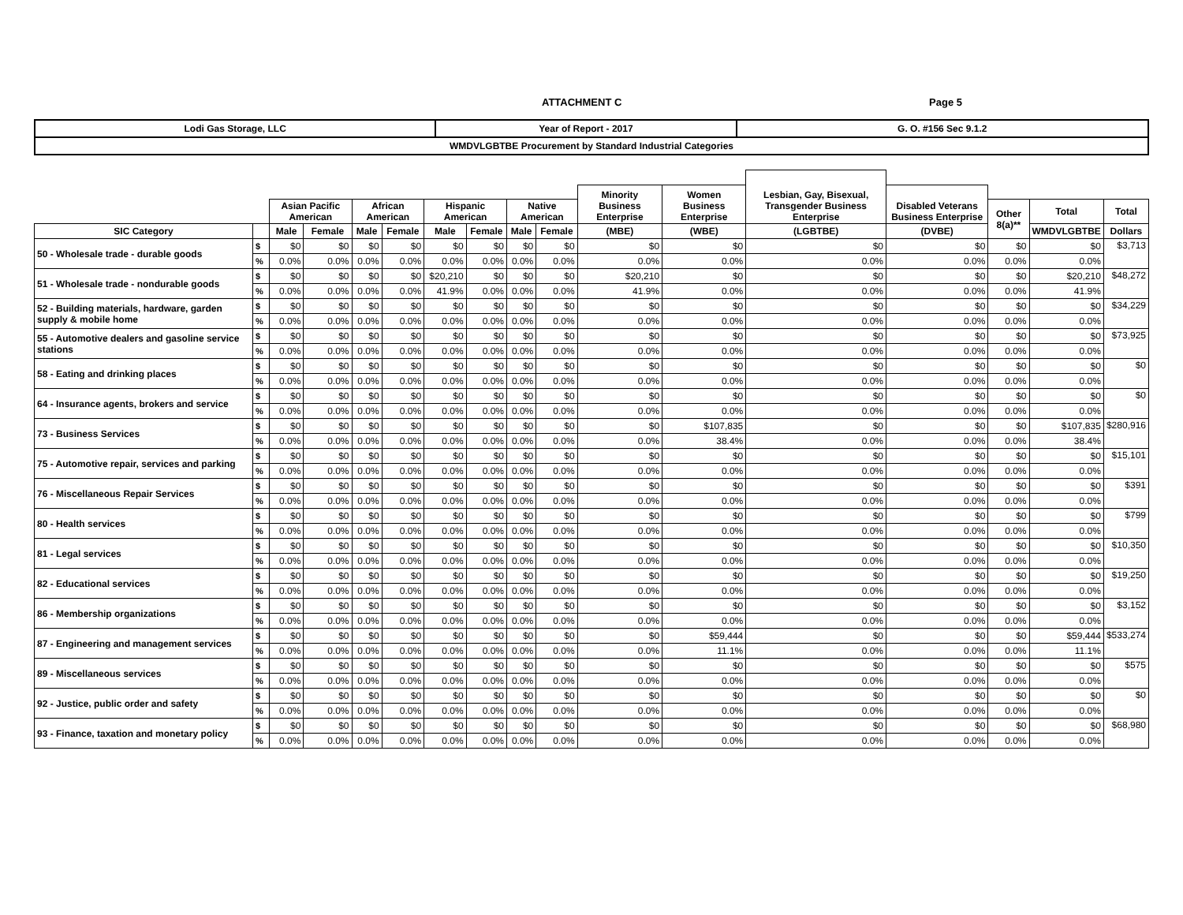ATTACHMENT C Page 5
| Lodi Gas Storage, LLC | Year of Report - 2017 | G. O. #156 Sec 9.1.2 |
| WMDVLGBTBE Procurement by Standard Industrial Categories | | |
| | | | | | | | | | | | | Lesbian, Gay, Bisexual, Transgender Business Enterprise | | | | |
| --- | --- | --- | --- | --- | --- | --- | --- | --- | --- | --- | --- | --- | --- | --- | --- | --- |
| | | | | | | | | | | Minority Business Enterprise | Women Business Enterprise | | Disabled Veterans Business Enterprise | | | |
| | | Asian Pacific American | | African American | | Hispanic American | | Native American | | | | | | Other 8(a)** | Total | Total |
| SIC Category | | Male | Female | Male | Female | Male | Female | Male | Female | (MBE) | (WBE) | (LGBTBE) | (DVBE) | | WMDVLGBTBE | Dollars |
| 50 - Wholesale trade - durable goods | $ | $0 | $0 | $0 | $0 | $0 | $0 | $0 | $0 | $0 | $0 | $0 | $0 | $0 | $0 | $3,713 |
| | % | 0.0% | 0.0% | 0.0% | 0.0% | 0.0% | 0.0% | 0.0% | 0.0% | 0.0% | 0.0% | 0.0% | 0.0% | 0.0% | 0.0% | |
| 51 - Wholesale trade - nondurable goods | $ | $0 | $0 | $0 | $0 | $20,210 | $0 | $0 | $0 | $20,210 | $0 | $0 | $0 | $0 | $20,210 | $48,272 |
| | % | 0.0% | 0.0% | 0.0% | 0.0% | 41.9% | 0.0% | 0.0% | 0.0% | 41.9% | 0.0% | 0.0% | 0.0% | 0.0% | 41.9% | |
| 52 - Building materials, hardware, garden supply & mobile home | $ | $0 | $0 | $0 | $0 | $0 | $0 | $0 | $0 | $0 | $0 | $0 | $0 | $0 | $0 | $34,229 |
| | % | 0.0% | 0.0% | 0.0% | 0.0% | 0.0% | 0.0% | 0.0% | 0.0% | 0.0% | 0.0% | 0.0% | 0.0% | 0.0% | 0.0% | |
| 55 - Automotive dealers and gasoline service stations | $ | $0 | $0 | $0 | $0 | $0 | $0 | $0 | $0 | $0 | $0 | $0 | $0 | $0 | $0 | $73,925 |
| | % | 0.0% | 0.0% | 0.0% | 0.0% | 0.0% | 0.0% | 0.0% | 0.0% | 0.0% | 0.0% | 0.0% | 0.0% | 0.0% | 0.0% | |
| 58 - Eating and drinking places | $ | $0 | $0 | $0 | $0 | $0 | $0 | $0 | $0 | $0 | $0 | $0 | $0 | $0 | $0 | $0 |
| | % | 0.0% | 0.0% | 0.0% | 0.0% | 0.0% | 0.0% | 0.0% | 0.0% | 0.0% | 0.0% | 0.0% | 0.0% | 0.0% | 0.0% | |
| 64 - Insurance agents, brokers and service | $ | $0 | $0 | $0 | $0 | $0 | $0 | $0 | $0 | $0 | $0 | $0 | $0 | $0 | $0 | $0 |
| | % | 0.0% | 0.0% | 0.0% | 0.0% | 0.0% | 0.0% | 0.0% | 0.0% | 0.0% | 0.0% | 0.0% | 0.0% | 0.0% | 0.0% | |
| 73 - Business Services | $ | $0 | $0 | $0 | $0 | $0 | $0 | $0 | $0 | $0 | $107,835 | $0 | $0 | $0 | $107,835 | $280,916 |
| | % | 0.0% | 0.0% | 0.0% | 0.0% | 0.0% | 0.0% | 0.0% | 0.0% | 0.0% | 38.4% | 0.0% | 0.0% | 0.0% | 38.4% | |
| 75 - Automotive repair, services and parking | $ | $0 | $0 | $0 | $0 | $0 | $0 | $0 | $0 | $0 | $0 | $0 | $0 | $0 | $0 | $15,101 |
| | % | 0.0% | 0.0% | 0.0% | 0.0% | 0.0% | 0.0% | 0.0% | 0.0% | 0.0% | 0.0% | 0.0% | 0.0% | 0.0% | 0.0% | |
| 76 - Miscellaneous Repair Services | $ | $0 | $0 | $0 | $0 | $0 | $0 | $0 | $0 | $0 | $0 | $0 | $0 | $0 | $0 | $391 |
| | % | 0.0% | 0.0% | 0.0% | 0.0% | 0.0% | 0.0% | 0.0% | 0.0% | 0.0% | 0.0% | 0.0% | 0.0% | 0.0% | 0.0% | |
| 80 - Health services | $ | $0 | $0 | $0 | $0 | $0 | $0 | $0 | $0 | $0 | $0 | $0 | $0 | $0 | $0 | $799 |
| | % | 0.0% | 0.0% | 0.0% | 0.0% | 0.0% | 0.0% | 0.0% | 0.0% | 0.0% | 0.0% | 0.0% | 0.0% | 0.0% | 0.0% | |
| 81 - Legal services | $ | $0 | $0 | $0 | $0 | $0 | $0 | $0 | $0 | $0 | $0 | $0 | $0 | $0 | $0 | $10,350 |
| | % | 0.0% | 0.0% | 0.0% | 0.0% | 0.0% | 0.0% | 0.0% | 0.0% | 0.0% | 0.0% | 0.0% | 0.0% | 0.0% | 0.0% | |
| 82 - Educational services | $ | $0 | $0 | $0 | $0 | $0 | $0 | $0 | $0 | $0 | $0 | $0 | $0 | $0 | $0 | $19,250 |
| | % | 0.0% | 0.0% | 0.0% | 0.0% | 0.0% | 0.0% | 0.0% | 0.0% | 0.0% | 0.0% | 0.0% | 0.0% | 0.0% | 0.0% | |
| 86 - Membership organizations | $ | $0 | $0 | $0 | $0 | $0 | $0 | $0 | $0 | $0 | $0 | $0 | $0 | $0 | $0 | $3,152 |
| | % | 0.0% | 0.0% | 0.0% | 0.0% | 0.0% | 0.0% | 0.0% | 0.0% | 0.0% | 0.0% | 0.0% | 0.0% | 0.0% | 0.0% | |
| 87 - Engineering and management services | $ | $0 | $0 | $0 | $0 | $0 | $0 | $0 | $0 | $0 | $59,444 | $0 | $0 | $0 | $59,444 | $533,274 |
| | % | 0.0% | 0.0% | 0.0% | 0.0% | 0.0% | 0.0% | 0.0% | 0.0% | 0.0% | 11.1% | 0.0% | 0.0% | 0.0% | 11.1% | |
| 89 - Miscellaneous services | $ | $0 | $0 | $0 | $0 | $0 | $0 | $0 | $0 | $0 | $0 | $0 | $0 | $0 | $0 | $575 |
| | % | 0.0% | 0.0% | 0.0% | 0.0% | 0.0% | 0.0% | 0.0% | 0.0% | 0.0% | 0.0% | 0.0% | 0.0% | 0.0% | 0.0% | |
| 92 - Justice, public order and safety | $ | $0 | $0 | $0 | $0 | $0 | $0 | $0 | $0 | $0 | $0 | $0 | $0 | $0 | $0 | $0 |
| | % | 0.0% | 0.0% | 0.0% | 0.0% | 0.0% | 0.0% | 0.0% | 0.0% | 0.0% | 0.0% | 0.0% | 0.0% | 0.0% | 0.0% | |
| 93 - Finance, taxation and monetary policy | $ | $0 | $0 | $0 | $0 | $0 | $0 | $0 | $0 | $0 | $0 | $0 | $0 | $0 | $0 | $68,980 |
| | % | 0.0% | 0.0% | 0.0% | 0.0% | 0.0% | 0.0% | 0.0% | 0.0% | 0.0% | 0.0% | 0.0% | 0.0% | 0.0% | 0.0% | |